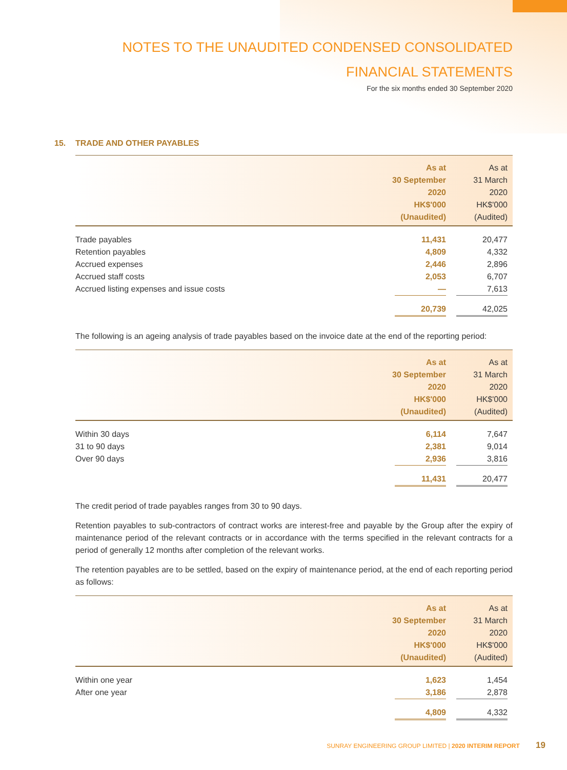NOTES TO THE UNAUDITED CONDENSED CONSOLIDATED
FINANCIAL STATEMENTS
For the six months ended 30 September 2020
15. TRADE AND OTHER PAYABLES
| | As at 30 September 2020 HK$'000 (Unaudited) | As at 31 March 2020 HK$'000 (Audited) |
| --- | --- | --- |
| Trade payables | 11,431 | 20,477 |
| Retention payables | 4,809 | 4,332 |
| Accrued expenses | 2,446 | 2,896 |
| Accrued staff costs | 2,053 | 6,707 |
| Accrued listing expenses and issue costs | — | 7,613 |
| | 20,739 | 42,025 |
The following is an ageing analysis of trade payables based on the invoice date at the end of the reporting period:
| | As at 30 September 2020 HK$'000 (Unaudited) | As at 31 March 2020 HK$'000 (Audited) |
| --- | --- | --- |
| Within 30 days | 6,114 | 7,647 |
| 31 to 90 days | 2,381 | 9,014 |
| Over 90 days | 2,936 | 3,816 |
| | 11,431 | 20,477 |
The credit period of trade payables ranges from 30 to 90 days.
Retention payables to sub-contractors of contract works are interest-free and payable by the Group after the expiry of maintenance period of the relevant contracts or in accordance with the terms specified in the relevant contracts for a period of generally 12 months after completion of the relevant works.
The retention payables are to be settled, based on the expiry of maintenance period, at the end of each reporting period as follows:
| | As at 30 September 2020 HK$'000 (Unaudited) | As at 31 March 2020 HK$'000 (Audited) |
| --- | --- | --- |
| Within one year | 1,623 | 1,454 |
| After one year | 3,186 | 2,878 |
| | 4,809 | 4,332 |
SUNRAY ENGINEERING GROUP LIMITED | 2020 INTERIM REPORT 19